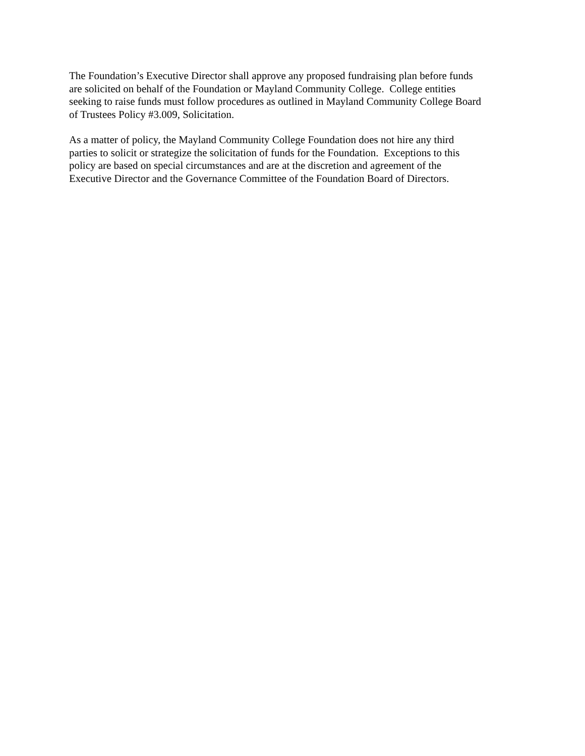The Foundation’s Executive Director shall approve any proposed fundraising plan before funds
are solicited on behalf of the Foundation or Mayland Community College. College entities
seeking to raise funds must follow procedures as outlined in Mayland Community College Board
of Trustees Policy #3.009, Solicitation.
As a matter of policy, the Mayland Community College Foundation does not hire any third
parties to solicit or strategize the solicitation of funds for the Foundation. Exceptions to this
policy are based on special circumstances and are at the discretion and agreement of the
Executive Director and the Governance Committee of the Foundation Board of Directors.